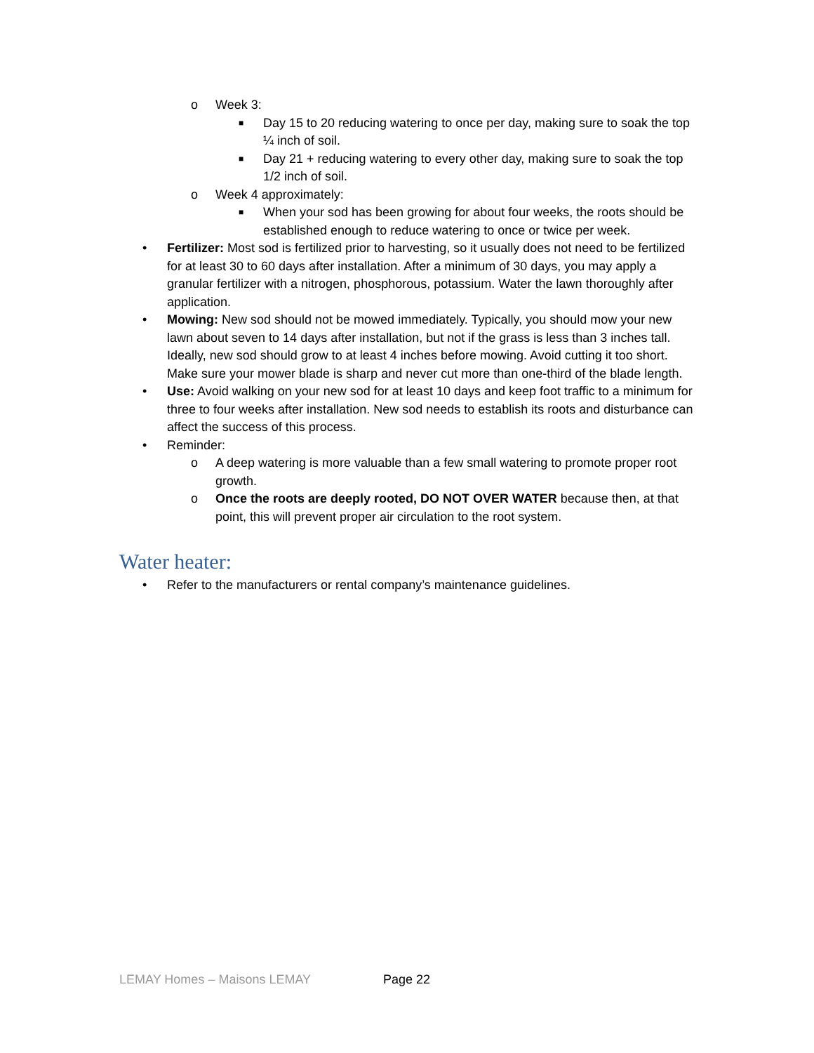o Week 3:
■
Day 15 to 20 reducing watering to once per day, making sure to soak the top ¼ inch of soil.
■
Day 21 + reducing watering to every other day, making sure to soak the top 1/2 inch of soil.
o Week 4 approximately:
■
When your sod has been growing for about four weeks, the roots should be established enough to reduce watering to once or twice per week.
• Fertilizer: Most sod is fertilized prior to harvesting, so it usually does not need to be fertilized for at least 30 to 60 days after installation. After a minimum of 30 days, you may apply a granular fertilizer with a nitrogen, phosphorous, potassium. Water the lawn thoroughly after application.
• Mowing: New sod should not be mowed immediately. Typically, you should mow your new lawn about seven to 14 days after installation, but not if the grass is less than 3 inches tall. Ideally, new sod should grow to at least 4 inches before mowing. Avoid cutting it too short. Make sure your mower blade is sharp and never cut more than one-third of the blade length.
• Use: Avoid walking on your new sod for at least 10 days and keep foot traffic to a minimum for three to four weeks after installation. New sod needs to establish its roots and disturbance can affect the success of this process.
• Reminder:
o A deep watering is more valuable than a few small watering to promote proper root growth.
o Once the roots are deeply rooted, DO NOT OVER WATER because then, at that point, this will prevent proper air circulation to the root system.
Water heater:
• Refer to the manufacturers or rental company’s maintenance guidelines.
LEMAY Homes – Maisons LEMAY Page 22